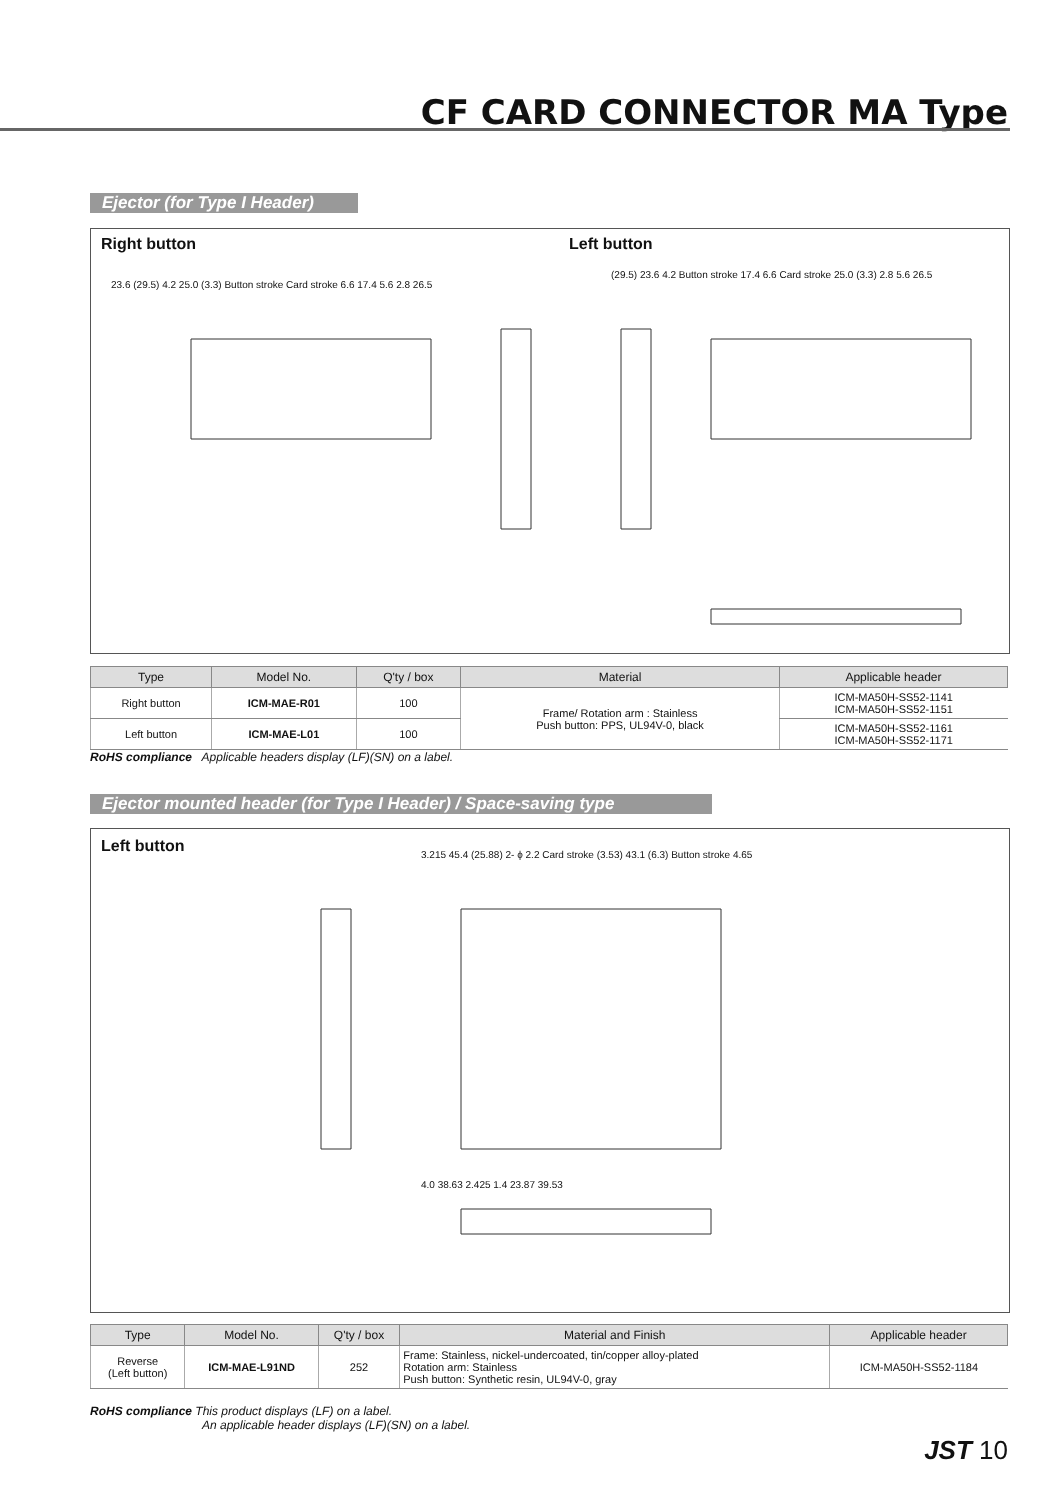CF CARD CONNECTOR MA Type
Ejector (for Type I Header)
Right button Left button
23.6 (29.5) 4.2 25.0 (3.3) Button stroke Card stroke 6.6 17.4 5.6 2.8 26.5
(29.5) 23.6 4.2 Button stroke 17.4 6.6 Card stroke 25.0 (3.3) 2.8 5.6 26.5
| Type | Model No. | Q'ty / box | Material | Applicable header |
| --- | --- | --- | --- | --- |
| Right button | ICM-MAE-R01 | 100 | Frame/ Rotation arm : Stainless Push button: PPS, UL94V-0, black | ICM-MA50H-SS52-1141 ICM-MA50H-SS52-1151 |
| Left button | ICM-MAE-L01 | 100 | | ICM-MA50H-SS52-1161 ICM-MA50H-SS52-1171 |
RoHS compliance Applicable headers display (LF)(SN) on a label.
Ejector mounted header (for Type I Header) / Space-saving type
Left button
3.215 45.4 (25.88) 2- ϕ 2.2 Card stroke (3.53) 43.1 (6.3) Button stroke 4.65
4.0 38.63 2.425 1.4 23.87 39.53
| Type | Model No. | Q'ty / box | Material and Finish | Applicable header |
| --- | --- | --- | --- | --- |
| Reverse (Left button) | ICM-MAE-L91ND | 252 | Frame: Stainless, nickel-undercoated, tin/copper alloy-plated Rotation arm: Stainless Push button: Synthetic resin, UL94V-0, gray | ICM-MA50H-SS52-1184 |
RoHS compliance This product displays (LF) on a label.
An applicable header displays (LF)(SN) on a label.
JST 10